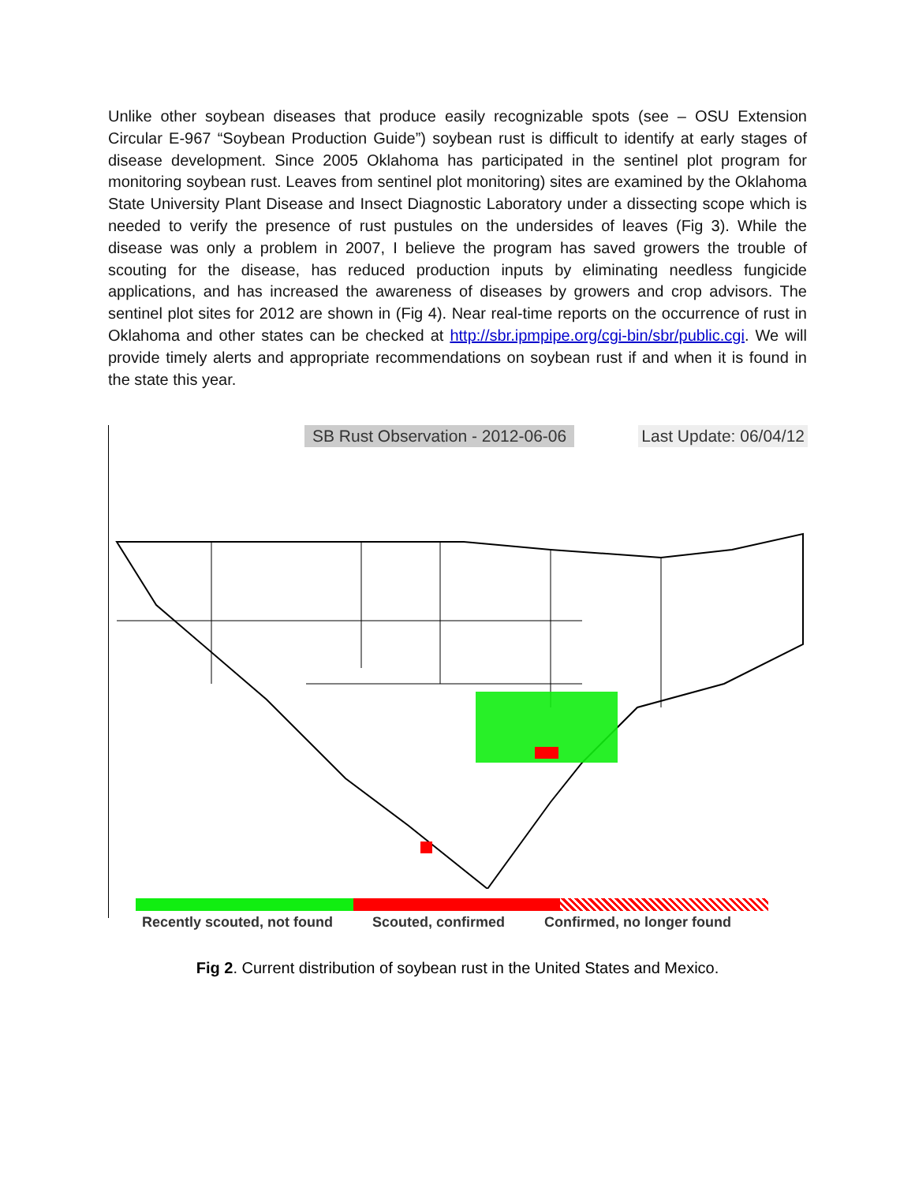Unlike other soybean diseases that produce easily recognizable spots (see – OSU Extension Circular E-967 “Soybean Production Guide”) soybean rust is difficult to identify at early stages of disease development. Since 2005 Oklahoma has participated in the sentinel plot program for monitoring soybean rust. Leaves from sentinel plot monitoring) sites are examined by the Oklahoma State University Plant Disease and Insect Diagnostic Laboratory under a dissecting scope which is needed to verify the presence of rust pustules on the undersides of leaves (Fig 3). While the disease was only a problem in 2007, I believe the program has saved growers the trouble of scouting for the disease, has reduced production inputs by eliminating needless fungicide applications, and has increased the awareness of diseases by growers and crop advisors. The sentinel plot sites for 2012 are shown in (Fig 4). Near real-time reports on the occurrence of rust in Oklahoma and other states can be checked at http://sbr.ipmpipe.org/cgi-bin/sbr/public.cgi. We will provide timely alerts and appropriate recommendations on soybean rust if and when it is found in the state this year.
SB Rust Observation - 2012-06-06 Last Update: 06/04/12
Recently scouted, not found Scouted, confirmed Confirmed, no longer found
Fig 2. Current distribution of soybean rust in the United States and Mexico.